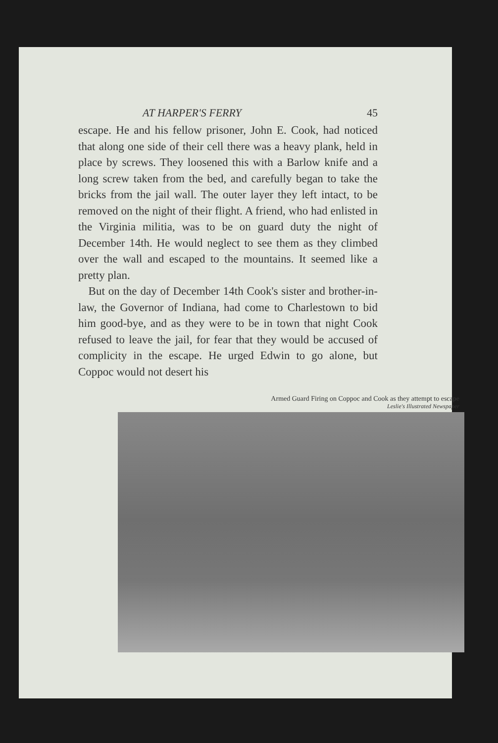AT HARPER'S FERRY 45
escape. He and his fellow prisoner, John E. Cook, had noticed that along one side of their cell there was a heavy plank, held in place by screws. They loosened this with a Barlow knife and a long screw taken from the bed, and carefully began to take the bricks from the jail wall. The outer layer they left intact, to be removed on the night of their flight. A friend, who had enlisted in the Virginia militia, was to be on guard duty the night of December 14th. He would neglect to see them as they climbed over the wall and escaped to the mountains. It seemed like a pretty plan.
But on the day of December 14th Cook's sister and brother-in-law, the Governor of Indiana, had come to Charlestown to bid him good-bye, and as they were to be in town that night Cook refused to leave the jail, for fear that they would be accused of complicity in the escape. He urged Edwin to go alone, but Coppoc would not desert his
Armed Guard Firing on Coppoc and Cook as they attempt to escape
Leslie's Illustrated Newspaper